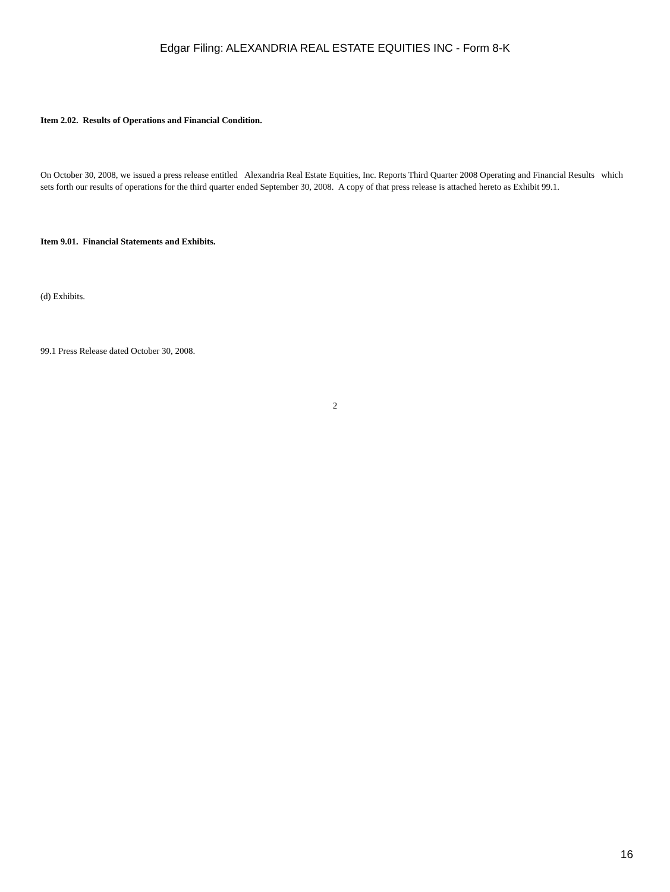Edgar Filing: ALEXANDRIA REAL ESTATE EQUITIES INC - Form 8-K
Item 2.02. Results of Operations and Financial Condition.
On October 30, 2008, we issued a press release entitled Alexandria Real Estate Equities, Inc. Reports Third Quarter 2008 Operating and Financial Results which sets forth our results of operations for the third quarter ended September 30, 2008. A copy of that press release is attached hereto as Exhibit 99.1.
Item 9.01. Financial Statements and Exhibits.
(d) Exhibits.
99.1 Press Release dated October 30, 2008.
2
16